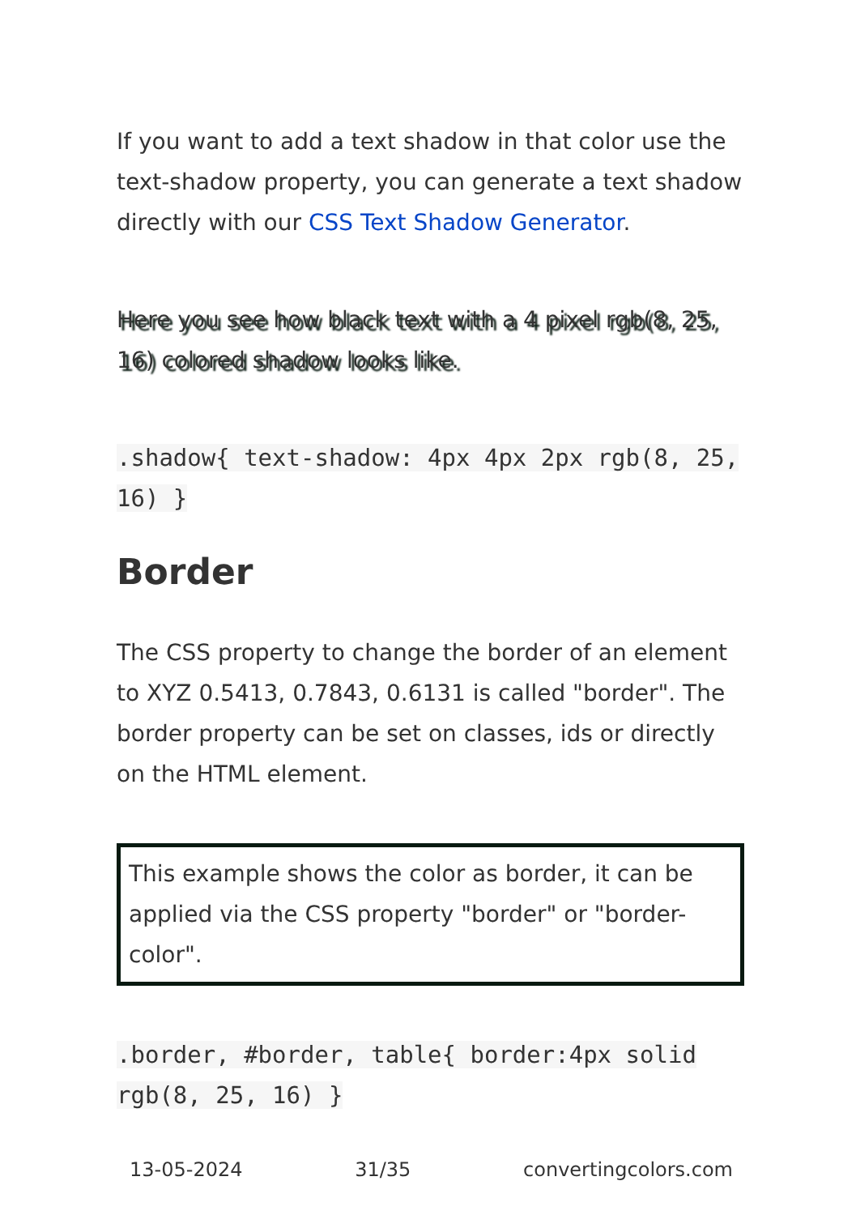If you want to add a text shadow in that color use the text-shadow property, you can generate a text shadow directly with our CSS Text Shadow Generator.
Here you see how black text with a 4 pixel rgb(8, 25, 16) colored shadow looks like.
.shadow{ text-shadow: 4px 4px 2px rgb(8, 25, 16) }
Border
The CSS property to change the border of an element to XYZ 0.5413, 0.7843, 0.6131 is called "border". The border property can be set on classes, ids or directly on the HTML element.
This example shows the color as border, it can be applied via the CSS property "border" or "border-color".
.border, #border, table{ border:4px solid rgb(8, 25, 16) }
13-05-2024 31/35 convertingcolors.com